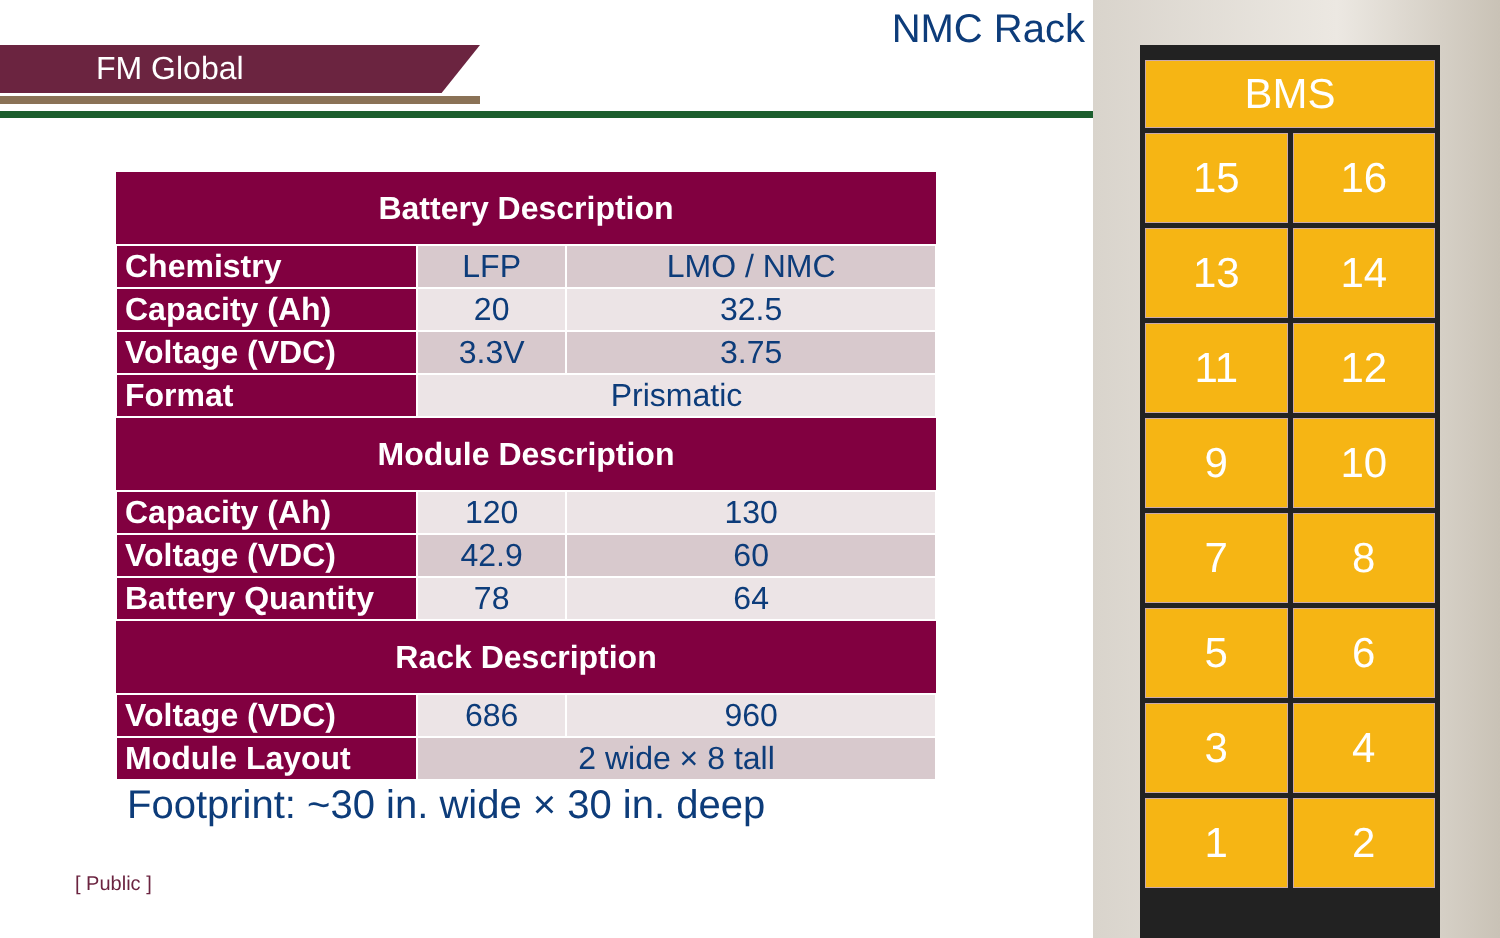FM Global
NMC Rack
| Battery Description | | |
| --- | --- | --- |
| Chemistry | LFP | LMO / NMC |
| Capacity (Ah) | 20 | 32.5 |
| Voltage (VDC) | 3.3V | 3.75 |
| Format | Prismatic | |
| Module Description | | |
| Capacity (Ah) | 120 | 130 |
| Voltage (VDC) | 42.9 | 60 |
| Battery Quantity | 78 | 64 |
| Rack Description | | |
| Voltage (VDC) | 686 | 960 |
| Module Layout | 2 wide × 8 tall | |
Footprint: ~30 in. wide × 30 in. deep
[ Public ]
BMS
15
16
13
14
11
12
9
10
7
8
5
6
3
4
1
2